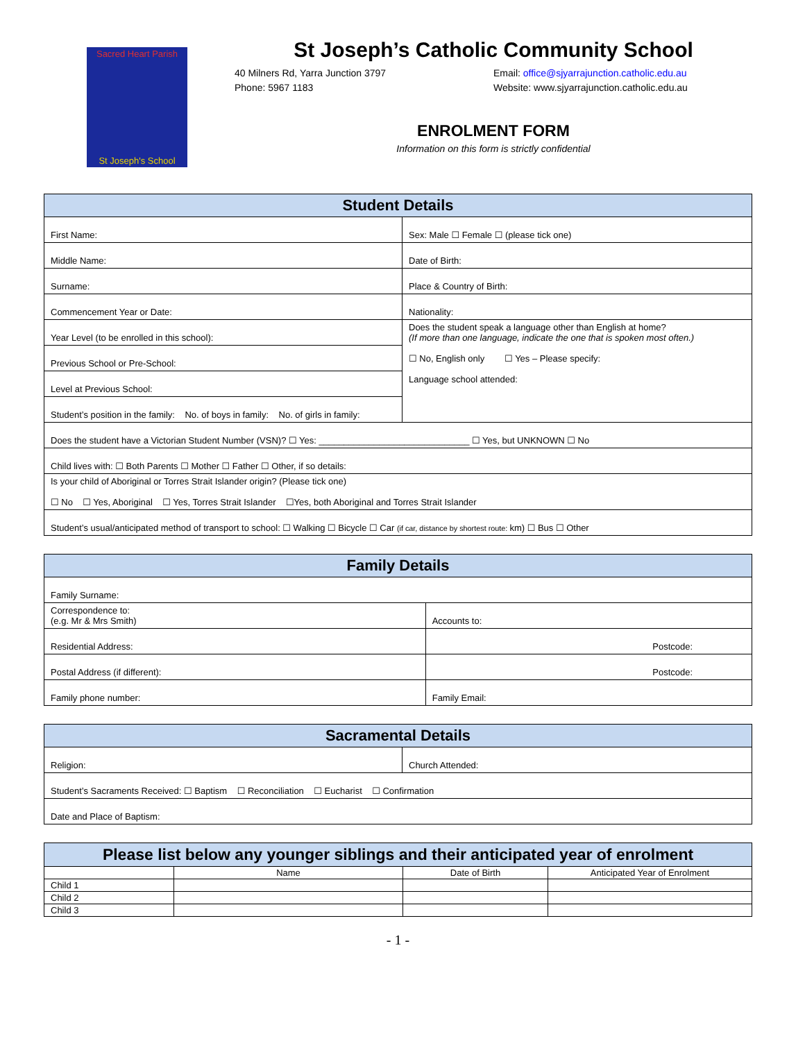Sacred Heart Parish
St Joseph's School
St Joseph’s Catholic Community School
40 Milners Rd, Yarra Junction 3797
Phone: 5967 1183
Email: office@sjyarrajunction.catholic.edu.au
Website: www.sjyarrajunction.catholic.edu.au
ENROLMENT FORM
Information on this form is strictly confidential
| Student Details | |
| --- | --- |
| First Name: | Sex: Male ☐ Female ☐ (please tick one) |
| Middle Name: | Date of Birth: |
| Surname: | Place & Country of Birth: |
| Commencement Year or Date: | Nationality: |
| Year Level (to be enrolled in this school): | Does the student speak a language other than English at home? (If more than one language, indicate the one that is spoken most often.) ☐ No, English only ☐ Yes – Please specify: Language school attended: |
| Previous School or Pre-School: | |
| Level at Previous School: | |
| Student’s position in the family: No. of boys in family: No. of girls in family: | |
| Does the student have a Victorian Student Number (VSN)? ☐ Yes: ______________________________ ☐ Yes, but UNKNOWN ☐ No | |
| Child lives with: ☐ Both Parents ☐ Mother ☐ Father ☐ Other, if so details: | |
| Is your child of Aboriginal or Torres Strait Islander origin? (Please tick one) ☐ No ☐ Yes, Aboriginal ☐ Yes, Torres Strait Islander ☐Yes, both Aboriginal and Torres Strait Islander | |
| Student’s usual/anticipated method of transport to school: ☐ Walking ☐ Bicycle ☐ Car (if car, distance by shortest route: km) ☐ Bus ☐ Other | |
| Family Details | | |
| --- | --- | --- |
| Family Surname: | | |
| Correspondence to: (e.g. Mr & Mrs Smith) | | Accounts to: |
| Residential Address: | | Postcode: |
| Postal Address (if different): | | Postcode: |
| Family phone number: | Family Email: | |
| Sacramental Details | |
| --- | --- |
| Religion: | Church Attended: |
| Student’s Sacraments Received: ☐ Baptism ☐ Reconciliation ☐ Eucharist ☐ Confirmation | |
| Date and Place of Baptism: | |
| Please list below any younger siblings and their anticipated year of enrolment | | | |
| --- | --- | --- | --- |
| | Name | Date of Birth | Anticipated Year of Enrolment |
| Child 1 | | | |
| Child 2 | | | |
| Child 3 | | | |
- 1 -